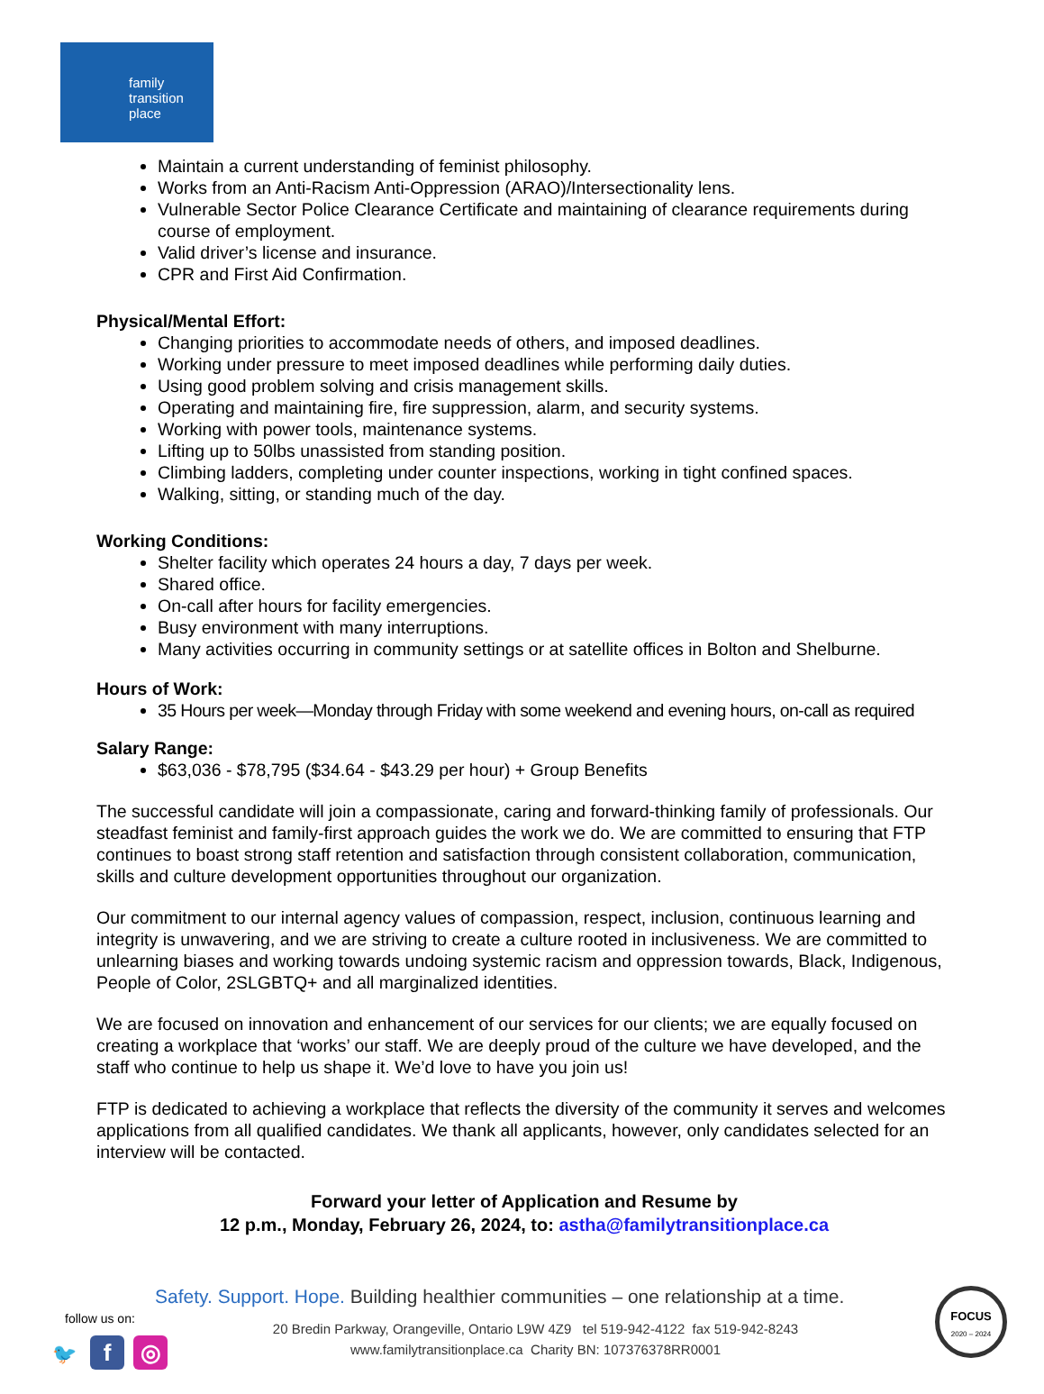family
transition
place
Maintain a current understanding of feminist philosophy.
Works from an Anti-Racism Anti-Oppression (ARAO)/Intersectionality lens.
Vulnerable Sector Police Clearance Certificate and maintaining of clearance requirements during course of employment.
Valid driver’s license and insurance.
CPR and First Aid Confirmation.
Physical/Mental Effort:
Changing priorities to accommodate needs of others, and imposed deadlines.
Working under pressure to meet imposed deadlines while performing daily duties.
Using good problem solving and crisis management skills.
Operating and maintaining fire, fire suppression, alarm, and security systems.
Working with power tools, maintenance systems.
Lifting up to 50lbs unassisted from standing position.
Climbing ladders, completing under counter inspections, working in tight confined spaces.
Walking, sitting, or standing much of the day.
Working Conditions:
Shelter facility which operates 24 hours a day, 7 days per week.
Shared office.
On-call after hours for facility emergencies.
Busy environment with many interruptions.
Many activities occurring in community settings or at satellite offices in Bolton and Shelburne.
Hours of Work:
35 Hours per week—Monday through Friday with some weekend and evening hours, on-call as required
Salary Range:
$63,036 - $78,795 ($34.64 - $43.29 per hour) + Group Benefits
The successful candidate will join a compassionate, caring and forward-thinking family of professionals. Our steadfast feminist and family-first approach guides the work we do. We are committed to ensuring that FTP continues to boast strong staff retention and satisfaction through consistent collaboration, communication, skills and culture development opportunities throughout our organization.
Our commitment to our internal agency values of compassion, respect, inclusion, continuous learning and integrity is unwavering, and we are striving to create a culture rooted in inclusiveness. We are committed to unlearning biases and working towards undoing systemic racism and oppression towards, Black, Indigenous, People of Color, 2SLGBTQ+ and all marginalized identities.
We are focused on innovation and enhancement of our services for our clients; we are equally focused on creating a workplace that ‘works’ our staff. We are deeply proud of the culture we have developed, and the staff who continue to help us shape it. We’d love to have you join us!
FTP is dedicated to achieving a workplace that reflects the diversity of the community it serves and welcomes applications from all qualified candidates. We thank all applicants, however, only candidates selected for an interview will be contacted.
Forward your letter of Application and Resume by
12 p.m., Monday, February 26, 2024, to: astha@familytransitionplace.ca
Safety. Support. Hope. Building healthier communities – one relationship at a time.
follow us on:
🐦 f ◎
20 Bredin Parkway, Orangeville, Ontario L9W 4Z9 tel 519-942-4122 fax 519-942-8243
www.familytransitionplace.ca Charity BN: 107376378RR0001
FOCUS
2020 – 2024